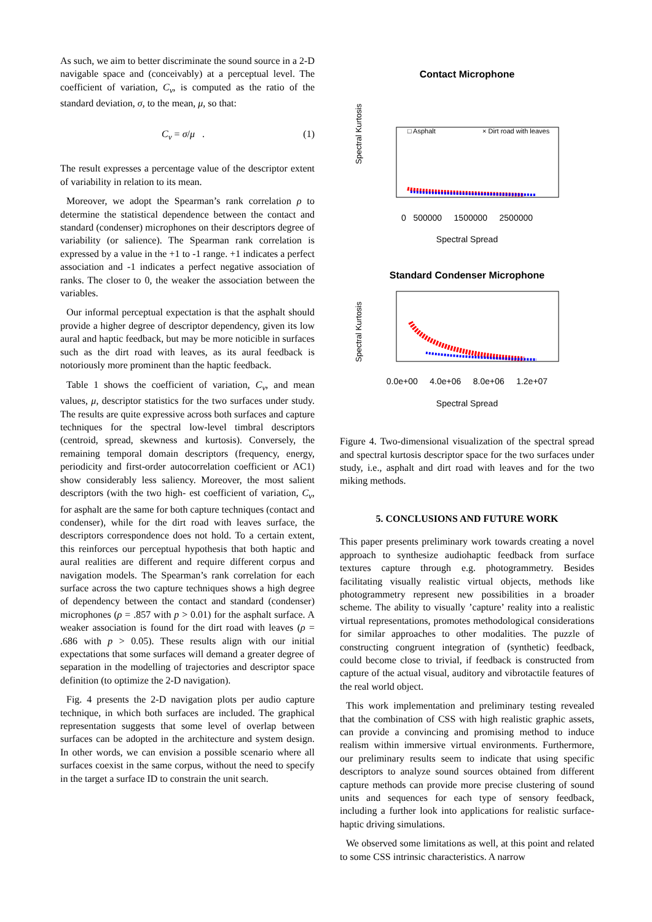As such, we aim to better discriminate the sound source in a 2-D navigable space and (conceivably) at a perceptual level. The coefficient of variation, C<sub>v</sub>, is computed as the ratio of the standard deviation, σ, to the mean, μ, so that:
C<sub>v</sub> = σ/μ . (1)
The result expresses a percentage value of the descriptor extent of variability in relation to its mean.
Moreover, we adopt the Spearman’s rank correlation ρ to determine the statistical dependence between the contact and standard (condenser) microphones on their descriptors degree of variability (or salience). The Spearman rank correlation is expressed by a value in the +1 to -1 range. +1 indicates a perfect association and -1 indicates a perfect negative association of ranks. The closer to 0, the weaker the association between the variables.
Our informal perceptual expectation is that the asphalt should provide a higher degree of descriptor dependency, given its low aural and haptic feedback, but may be more noticible in surfaces such as the dirt road with leaves, as its aural feedback is notoriously more prominent than the haptic feedback.
Table 1 shows the coefficient of variation, C<sub>v</sub>, and mean values, μ, descriptor statistics for the two surfaces under study. The results are quite expressive across both surfaces and capture techniques for the spectral low-level timbral descriptors (centroid, spread, skewness and kurtosis). Conversely, the remaining temporal domain descriptors (frequency, energy, periodicity and first-order autocorrelation coefficient or AC1) show considerably less saliency. Moreover, the most salient descriptors (with the two high- est coefficient of variation, C<sub>v</sub>, for asphalt are the same for both capture techniques (contact and condenser), while for the dirt road with leaves surface, the descriptors correspondence does not hold. To a certain extent, this reinforces our perceptual hypothesis that both haptic and aural realities are different and require different corpus and navigation models. The Spearman’s rank correlation for each surface across the two capture techniques shows a high degree of dependency between the contact and standard (condenser) microphones (ρ = .857 with p > 0.01) for the asphalt surface. A weaker association is found for the dirt road with leaves (ρ = .686 with p > 0.05). These results align with our initial expectations that some surfaces will demand a greater degree of separation in the modelling of trajectories and descriptor space definition (to optimize the 2-D navigation).
Fig. 4 presents the 2-D navigation plots per audio capture technique, in which both surfaces are included. The graphical representation suggests that some level of overlap between surfaces can be adopted in the architecture and system design. In other words, we can envision a possible scenario where all surfaces coexist in the same corpus, without the need to specify in the target a surface ID to constrain the unit search.
Contact Microphone
Spectral Kurtosis
□ Asphalt
× Dirt road with leaves
0 500000 1500000 2500000
Spectral Spread
Standard Condenser Microphone
Spectral Kurtosis
0.0e+00 4.0e+06 8.0e+06 1.2e+07
Spectral Spread
Figure 4. Two-dimensional visualization of the spectral spread and spectral kurtosis descriptor space for the two surfaces under study, i.e., asphalt and dirt road with leaves and for the two miking methods.
5. CONCLUSIONS AND FUTURE WORK
This paper presents preliminary work towards creating a novel approach to synthesize audiohaptic feedback from surface textures capture through e.g. photogrammetry. Besides facilitating visually realistic virtual objects, methods like photogrammetry represent new possibilities in a broader scheme. The ability to visually ’capture’ reality into a realistic virtual representations, promotes methodological considerations for similar approaches to other modalities. The puzzle of constructing congruent integration of (synthetic) feedback, could become close to trivial, if feedback is constructed from capture of the actual visual, auditory and vibrotactile features of the real world object.
This work implementation and preliminary testing revealed that the combination of CSS with high realistic graphic assets, can provide a convincing and promising method to induce realism within immersive virtual environments. Furthermore, our preliminary results seem to indicate that using specific descriptors to analyze sound sources obtained from different capture methods can provide more precise clustering of sound units and sequences for each type of sensory feedback, including a further look into applications for realistic surface-haptic driving simulations.
We observed some limitations as well, at this point and related to some CSS intrinsic characteristics. A narrow